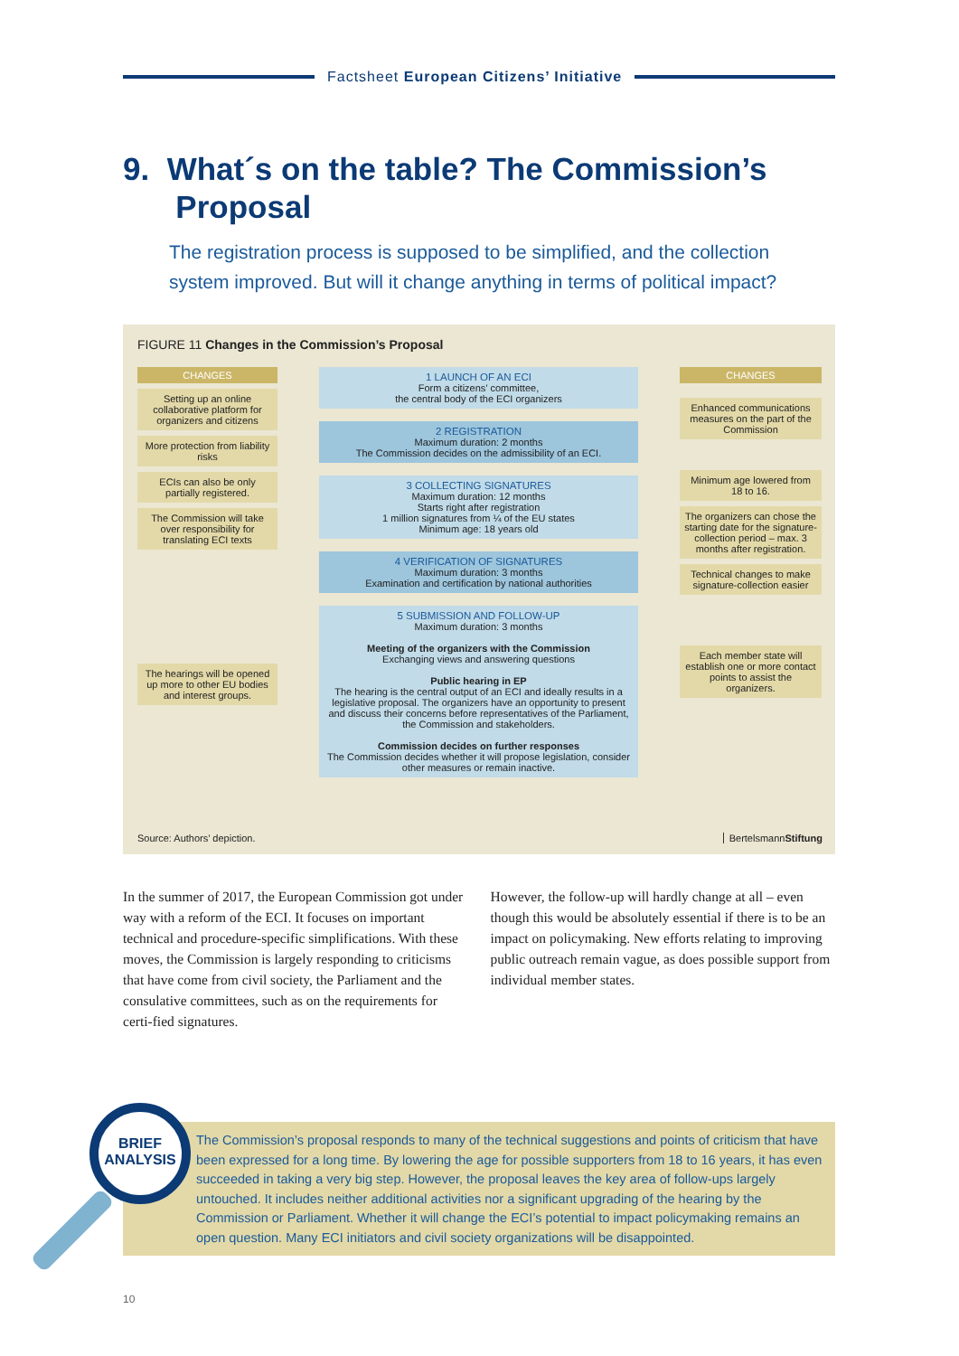Factsheet European Citizens’ Initiative
9. What´s on the table? The Commission’s
Proposal
The registration process is supposed to be simplified, and the collection system improved. But will it change anything in terms of political impact?
FIGURE 11 Changes in the Commission’s Proposal
CHANGES
Setting up an online collaborative platform for organizers and citizens
More protection from liability risks
ECIs can also be only partially registered.
The Commission will take over responsibility for translating ECI texts
The hearings will be opened up more to other EU bodies and interest groups.
1 LAUNCH OF AN ECI
Form a citizens’ committee,
the central body of the ECI organizers
2 REGISTRATION
Maximum duration: 2 months
The Commission decides on the admissibility of an ECI.
3 COLLECTING SIGNATURES
Maximum duration: 12 months
Starts right after registration
1 million signatures from ¼ of the EU states
Minimum age: 18 years old
4 VERIFICATION OF SIGNATURES
Maximum duration: 3 months
Examination and certification by national authorities
5 SUBMISSION AND FOLLOW-UP
Maximum duration: 3 months
Meeting of the organizers with the Commission
Exchanging views and answering questions
Public hearing in EP
The hearing is the central output of an ECI and ideally results in a legislative proposal. The organizers have an opportunity to present and discuss their concerns before representatives of the Parliament, the Commission and stakeholders.
Commission decides on further responses
The Commission decides whether it will propose legislation, consider other measures or remain inactive.
CHANGES
Enhanced communications measures on the part of the Commission
Minimum age lowered from 18 to 16.
The organizers can chose the starting date for the signature-collection period – max. 3 months after registration.
Technical changes to make signature-collection easier
Each member state will establish one or more contact points to assist the organizers.
Source: Authors’ depiction. BertelsmannStiftung
In the summer of 2017, the European Commission got under way with a reform of the ECI. It focuses on important technical and procedure-specific simplifications. With these moves, the Commission is largely responding to criticisms that have come from civil society, the Parliament and the consulative committees, such as on the requirements for certi-fied signatures.
However, the follow-up will hardly change at all – even though this would be absolutely essential if there is to be an impact on policymaking. New efforts relating to improving public outreach remain vague, as does possible support from individual member states.
The Commission’s proposal responds to many of the technical suggestions and points of criticism that have been expressed for a long time. By lowering the age for possible supporters from 18 to 16 years, it has even succeeded in taking a very big step. However, the proposal leaves the key area of follow-ups largely untouched. It includes neither additional activities nor a significant upgrading of the hearing by the Commission or Parliament. Whether it will change the ECI’s potential to impact policymaking remains an open question. Many ECI initiators and civil society organizations will be disappointed.
BRIEF
ANALYSIS
10